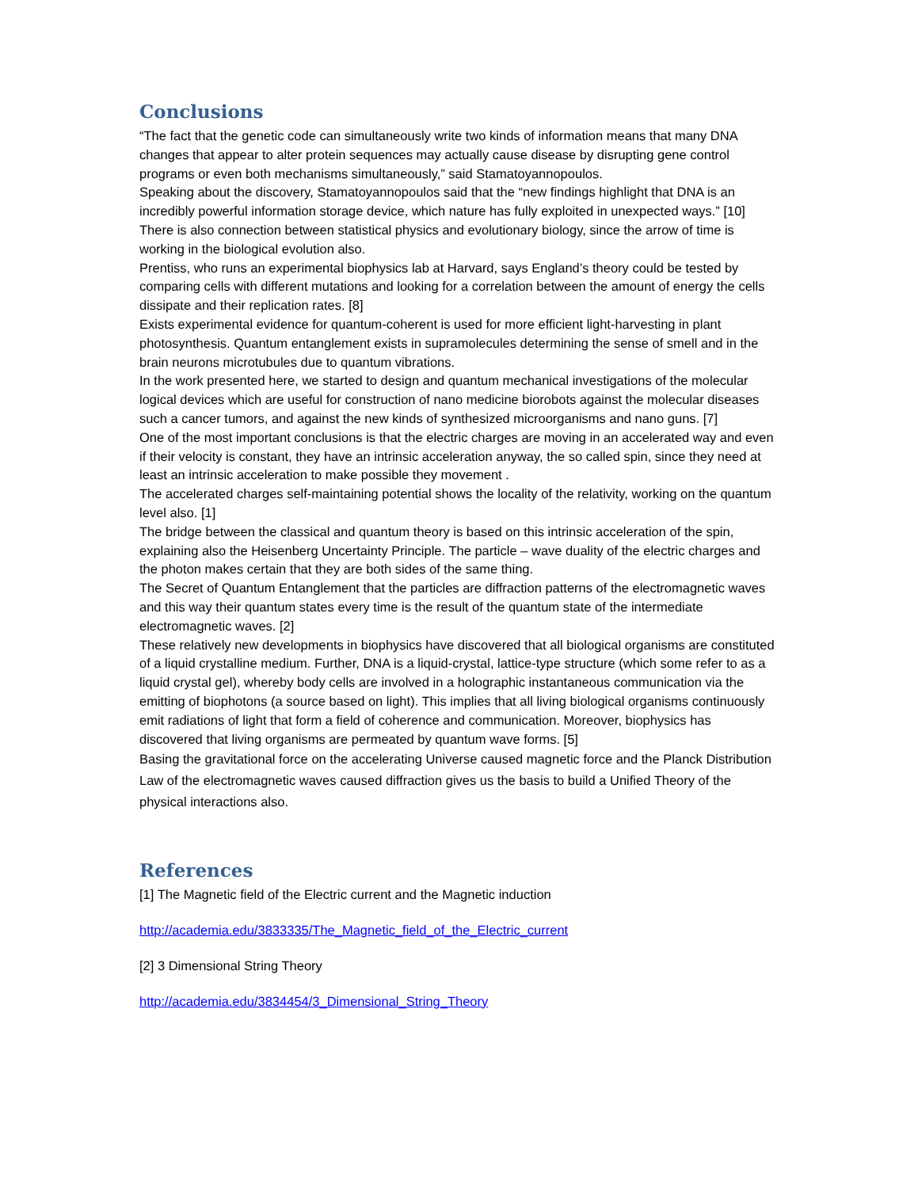Conclusions
“The fact that the genetic code can simultaneously write two kinds of information means that many DNA changes that appear to alter protein sequences may actually cause disease by disrupting gene control programs or even both mechanisms simultaneously,” said Stamatoyannopoulos.
Speaking about the discovery, Stamatoyannopoulos said that the “new findings highlight that DNA is an incredibly powerful information storage device, which nature has fully exploited in unexpected ways.” [10]
There is also connection between statistical physics and evolutionary biology, since the arrow of time is working in the biological evolution also.
Prentiss, who runs an experimental biophysics lab at Harvard, says England’s theory could be tested by comparing cells with different mutations and looking for a correlation between the amount of energy the cells dissipate and their replication rates. [8]
Exists experimental evidence for quantum-coherent is used for more efficient light-harvesting in plant photosynthesis. Quantum entanglement exists in supramolecules determining the sense of smell and in the brain neurons microtubules due to quantum vibrations.
In the work presented here, we started to design and quantum mechanical investigations of the molecular logical devices which are useful for construction of nano medicine biorobots against the molecular diseases such a cancer tumors, and against the new kinds of synthesized microorganisms and nano guns. [7]
One of the most important conclusions is that the electric charges are moving in an accelerated way and even if their velocity is constant, they have an intrinsic acceleration anyway, the so called spin, since they need at least an intrinsic acceleration to make possible they movement .
The accelerated charges self-maintaining potential shows the locality of the relativity, working on the quantum level also. [1]
The bridge between the classical and quantum theory is based on this intrinsic acceleration of the spin, explaining also the Heisenberg Uncertainty Principle. The particle – wave duality of the electric charges and the photon makes certain that they are both sides of the same thing.
The Secret of Quantum Entanglement that the particles are diffraction patterns of the electromagnetic waves and this way their quantum states every time is the result of the quantum state of the intermediate electromagnetic waves. [2]
These relatively new developments in biophysics have discovered that all biological organisms are constituted of a liquid crystalline medium. Further, DNA is a liquid-crystal, lattice-type structure (which some refer to as a liquid crystal gel), whereby body cells are involved in a holographic instantaneous communication via the emitting of biophotons (a source based on light). This implies that all living biological organisms continuously emit radiations of light that form a field of coherence and communication. Moreover, biophysics has discovered that living organisms are permeated by quantum wave forms. [5]
Basing the gravitational force on the accelerating Universe caused magnetic force and the Planck Distribution Law of the electromagnetic waves caused diffraction gives us the basis to build a Unified Theory of the physical interactions also.
References
[1] The Magnetic field of the Electric current and the Magnetic induction
http://academia.edu/3833335/The_Magnetic_field_of_the_Electric_current
[2] 3 Dimensional String Theory
http://academia.edu/3834454/3_Dimensional_String_Theory